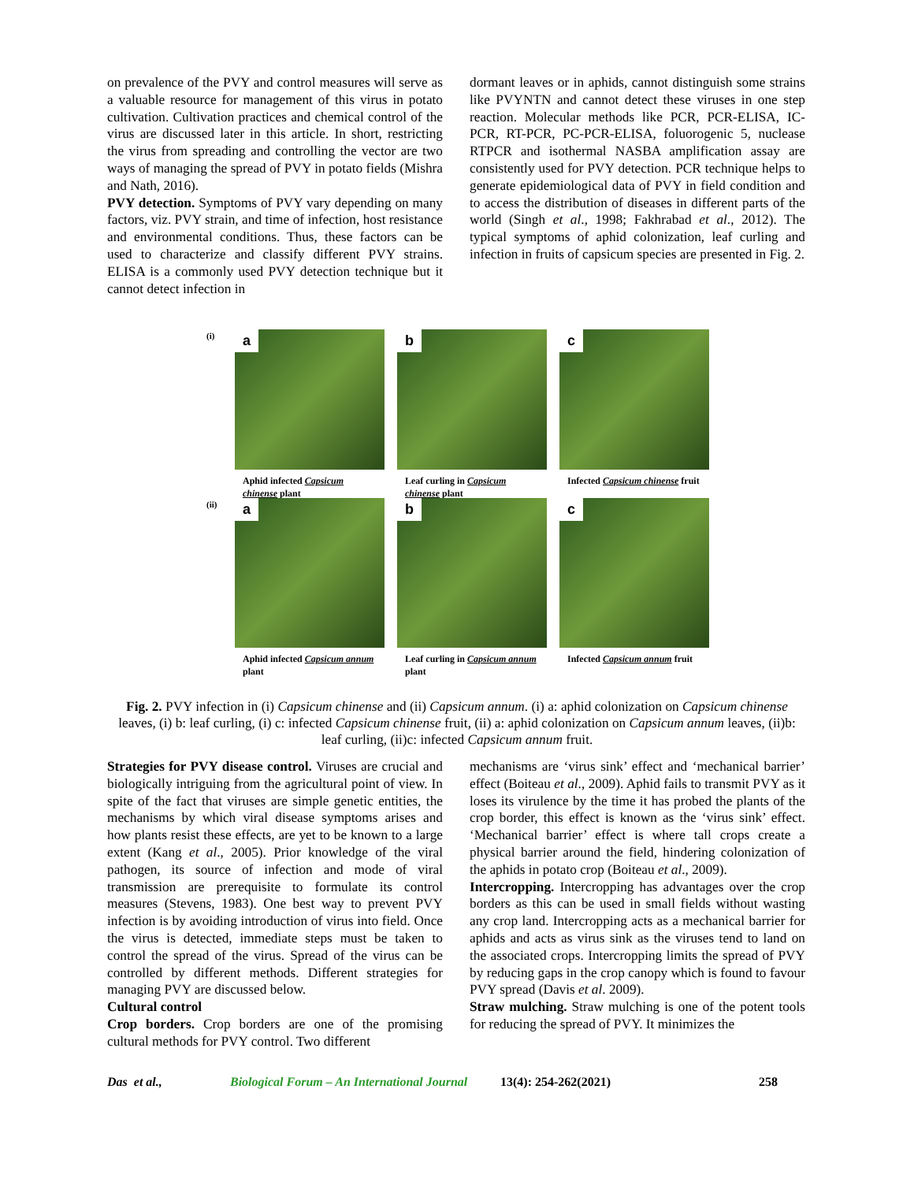on prevalence of the PVY and control measures will serve as a valuable resource for management of this virus in potato cultivation. Cultivation practices and chemical control of the virus are discussed later in this article. In short, restricting the virus from spreading and controlling the vector are two ways of managing the spread of PVY in potato fields (Mishra and Nath, 2016).
PVY detection. Symptoms of PVY vary depending on many factors, viz. PVY strain, and time of infection, host resistance and environmental conditions. Thus, these factors can be used to characterize and classify different PVY strains. ELISA is a commonly used PVY detection technique but it cannot detect infection in
dormant leaves or in aphids, cannot distinguish some strains like PVYNTN and cannot detect these viruses in one step reaction. Molecular methods like PCR, PCR-ELISA, IC-PCR, RT-PCR, PC-PCR-ELISA, foluorogenic 5, nuclease RTPCR and isothermal NASBA amplification assay are consistently used for PVY detection. PCR technique helps to generate epidemiological data of PVY in field condition and to access the distribution of diseases in different parts of the world (Singh et al., 1998; Fakhrabad et al., 2012). The typical symptoms of aphid colonization, leaf curling and infection in fruits of capsicum species are presented in Fig. 2.
(i)
a
Aphid infected Capsicum chinense plant
b
Leaf curling in Capsicum chinense plant
c
Infected Capsicum chinense fruit
(ii)
a
Aphid infected Capsicum annum plant
b
Leaf curling in Capsicum annum plant
c
Infected Capsicum annum fruit
Fig. 2. PVY infection in (i) Capsicum chinense and (ii) Capsicum annum. (i) a: aphid colonization on Capsicum chinense leaves, (i) b: leaf curling, (i) c: infected Capsicum chinense fruit, (ii) a: aphid colonization on Capsicum annum leaves, (ii)b: leaf curling, (ii)c: infected Capsicum annum fruit.
Strategies for PVY disease control. Viruses are crucial and biologically intriguing from the agricultural point of view. In spite of the fact that viruses are simple genetic entities, the mechanisms by which viral disease symptoms arises and how plants resist these effects, are yet to be known to a large extent (Kang et al., 2005). Prior knowledge of the viral pathogen, its source of infection and mode of viral transmission are prerequisite to formulate its control measures (Stevens, 1983). One best way to prevent PVY infection is by avoiding introduction of virus into field. Once the virus is detected, immediate steps must be taken to control the spread of the virus. Spread of the virus can be controlled by different methods. Different strategies for managing PVY are discussed below.
Cultural control
Crop borders. Crop borders are one of the promising cultural methods for PVY control. Two different
mechanisms are ‘virus sink’ effect and ‘mechanical barrier’ effect (Boiteau et al., 2009). Aphid fails to transmit PVY as it loses its virulence by the time it has probed the plants of the crop border, this effect is known as the ‘virus sink’ effect. ‘Mechanical barrier’ effect is where tall crops create a physical barrier around the field, hindering colonization of the aphids in potato crop (Boiteau et al., 2009).
Intercropping. Intercropping has advantages over the crop borders as this can be used in small fields without wasting any crop land. Intercropping acts as a mechanical barrier for aphids and acts as virus sink as the viruses tend to land on the associated crops. Intercropping limits the spread of PVY by reducing gaps in the crop canopy which is found to favour PVY spread (Davis et al. 2009).
Straw mulching. Straw mulching is one of the potent tools for reducing the spread of PVY. It minimizes the
Das et al., Biological Forum – An International Journal 13(4): 254-262(2021) 258